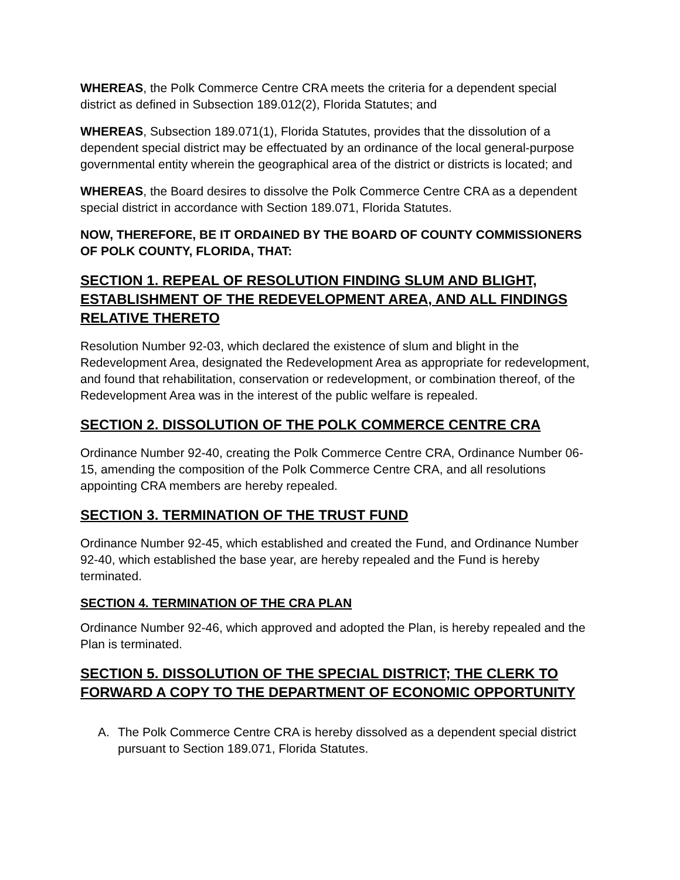WHEREAS, the Polk Commerce Centre CRA meets the criteria for a dependent special district as defined in Subsection 189.012(2), Florida Statutes; and
WHEREAS, Subsection 189.071(1), Florida Statutes, provides that the dissolution of a dependent special district may be effectuated by an ordinance of the local general-purpose governmental entity wherein the geographical area of the district or districts is located; and
WHEREAS, the Board desires to dissolve the Polk Commerce Centre CRA as a dependent special district in accordance with Section 189.071, Florida Statutes.
NOW, THEREFORE, BE IT ORDAINED BY THE BOARD OF COUNTY COMMISSIONERS OF POLK COUNTY, FLORIDA, THAT:
SECTION 1. REPEAL OF RESOLUTION FINDING SLUM AND BLIGHT, ESTABLISHMENT OF THE REDEVELOPMENT AREA, AND ALL FINDINGS RELATIVE THERETO
Resolution Number 92-03, which declared the existence of slum and blight in the Redevelopment Area, designated the Redevelopment Area as appropriate for redevelopment, and found that rehabilitation, conservation or redevelopment, or combination thereof, of the Redevelopment Area was in the interest of the public welfare is repealed.
SECTION 2. DISSOLUTION OF THE POLK COMMERCE CENTRE CRA
Ordinance Number 92-40, creating the Polk Commerce Centre CRA, Ordinance Number 06-15, amending the composition of the Polk Commerce Centre CRA, and all resolutions appointing CRA members are hereby repealed.
SECTION 3. TERMINATION OF THE TRUST FUND
Ordinance Number 92-45, which established and created the Fund, and Ordinance Number 92-40, which established the base year, are hereby repealed and the Fund is hereby terminated.
SECTION 4. TERMINATION OF THE CRA PLAN
Ordinance Number 92-46, which approved and adopted the Plan, is hereby repealed and the Plan is terminated.
SECTION 5. DISSOLUTION OF THE SPECIAL DISTRICT; THE CLERK TO FORWARD A COPY TO THE DEPARTMENT OF ECONOMIC OPPORTUNITY
A. The Polk Commerce Centre CRA is hereby dissolved as a dependent special district pursuant to Section 189.071, Florida Statutes.